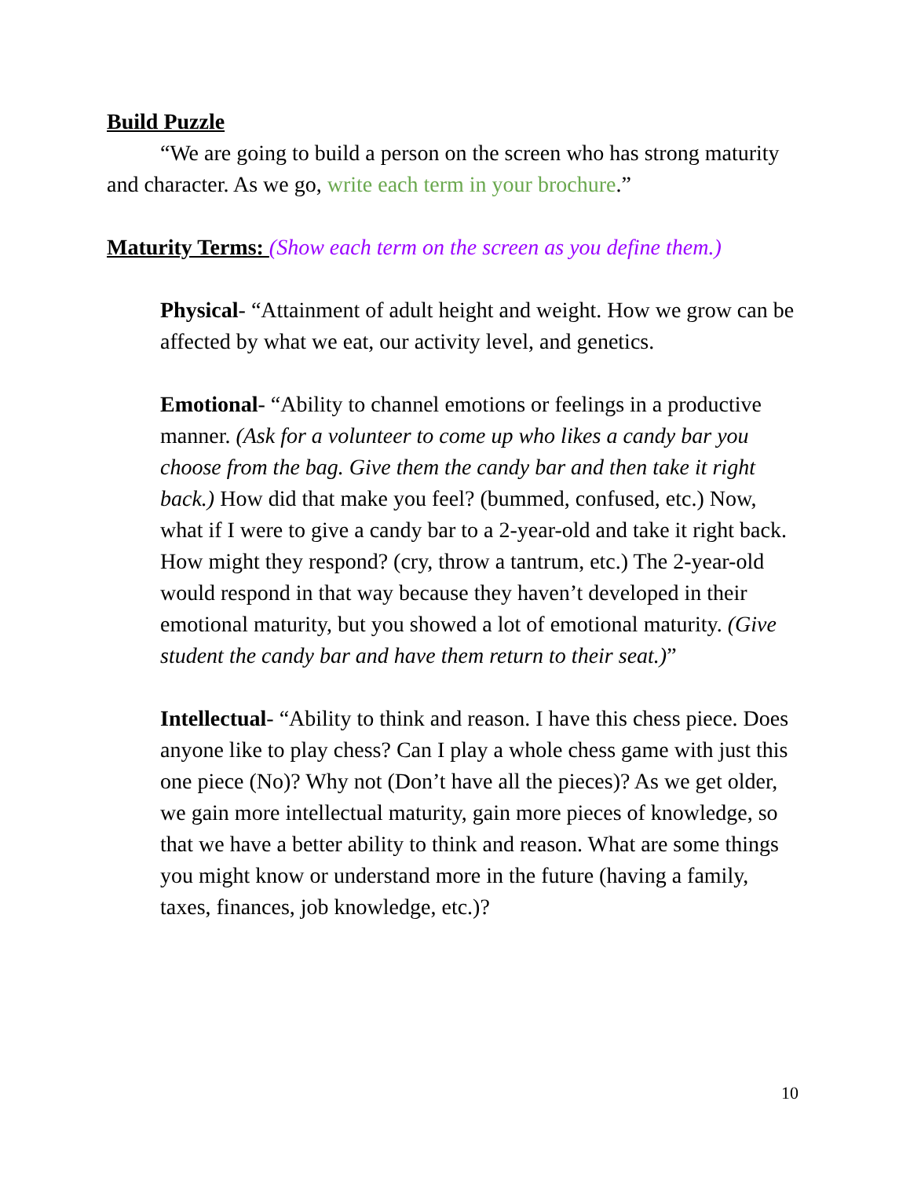Build Puzzle
“We are going to build a person on the screen who has strong maturity and character. As we go, write each term in your brochure.”
Maturity Terms: (Show each term on the screen as you define them.)
Physical- “Attainment of adult height and weight. How we grow can be affected by what we eat, our activity level, and genetics.
Emotional- “Ability to channel emotions or feelings in a productive manner. (Ask for a volunteer to come up who likes a candy bar you choose from the bag. Give them the candy bar and then take it right back.) How did that make you feel? (bummed, confused, etc.) Now, what if I were to give a candy bar to a 2-year-old and take it right back. How might they respond? (cry, throw a tantrum, etc.) The 2-year-old would respond in that way because they haven’t developed in their emotional maturity, but you showed a lot of emotional maturity. (Give student the candy bar and have them return to their seat.)”
Intellectual- “Ability to think and reason. I have this chess piece. Does anyone like to play chess? Can I play a whole chess game with just this one piece (No)? Why not (Don’t have all the pieces)? As we get older, we gain more intellectual maturity, gain more pieces of knowledge, so that we have a better ability to think and reason. What are some things you might know or understand more in the future (having a family, taxes, finances, job knowledge, etc.)?
10